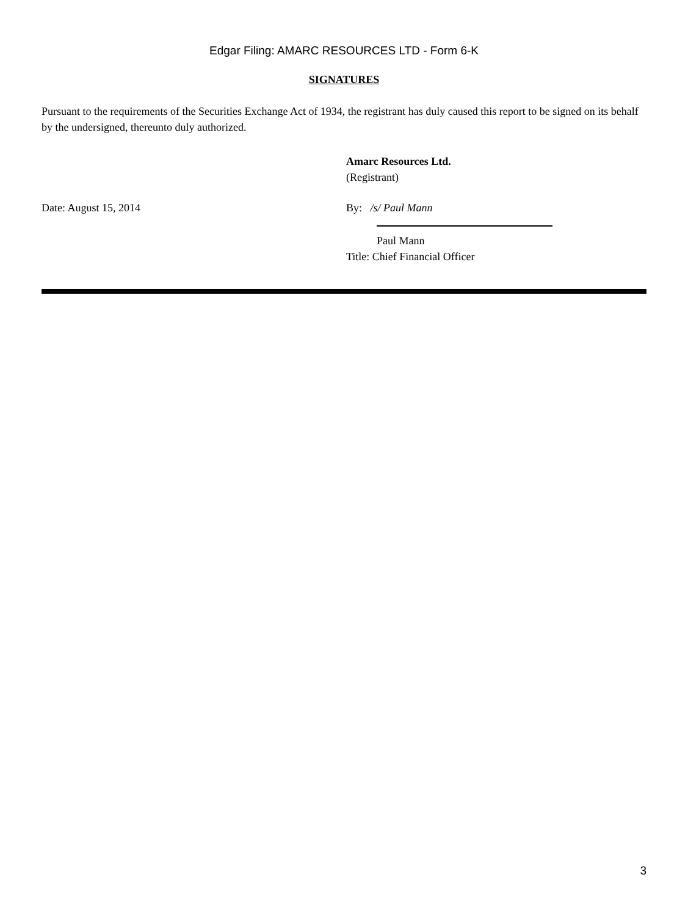Edgar Filing: AMARC RESOURCES LTD - Form 6-K
SIGNATURES
Pursuant to the requirements of the Securities Exchange Act of 1934, the registrant has duly caused this report to be signed on its behalf by the undersigned, thereunto duly authorized.
Amarc Resources Ltd.
(Registrant)
Date: August 15, 2014 By: /s/ Paul Mann
Paul Mann
Title: Chief Financial Officer
3